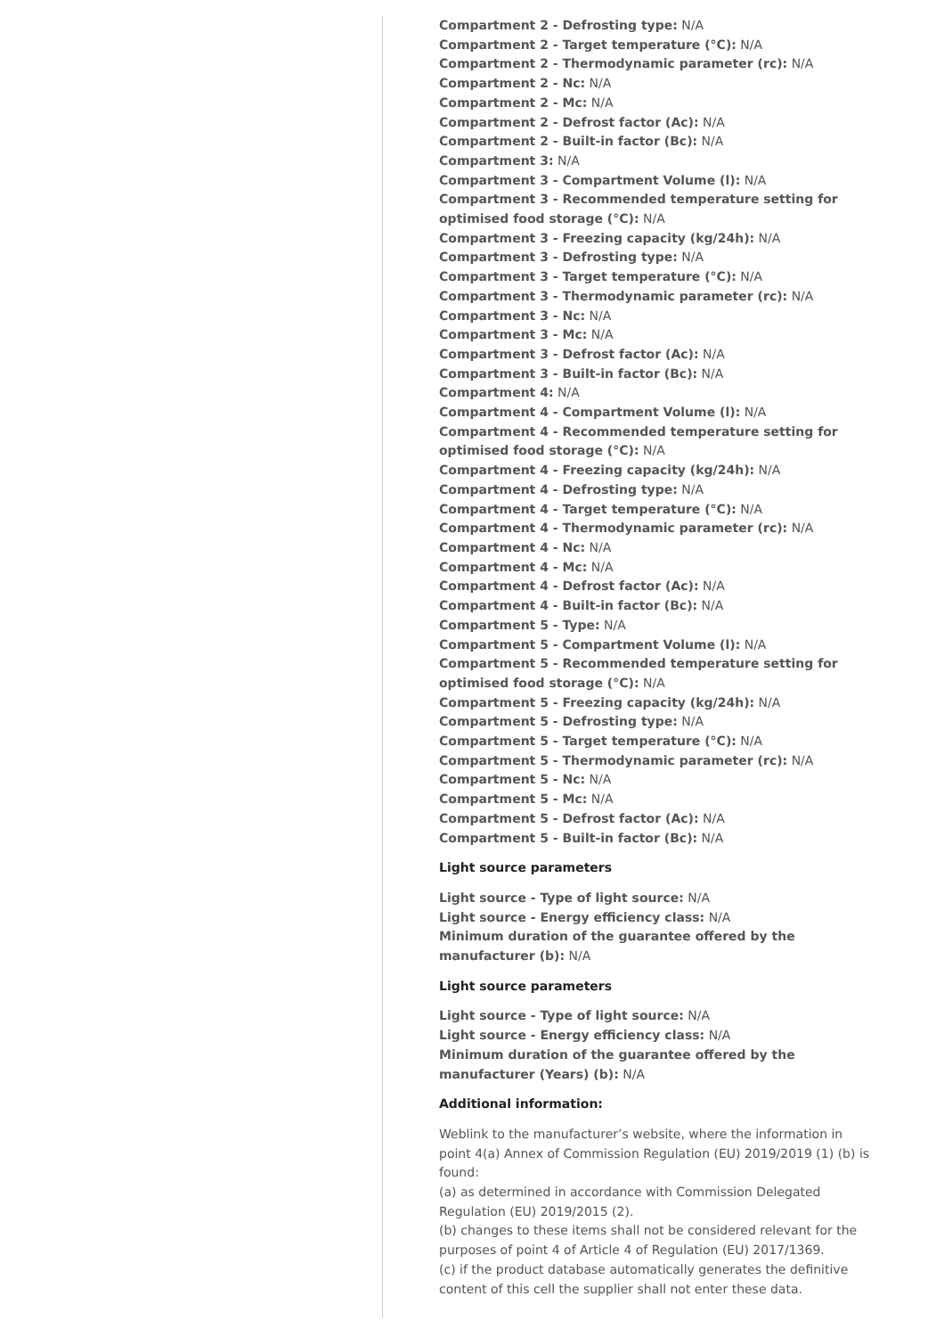Compartment 2 - Defrosting type: N/A
Compartment 2 - Target temperature (°C): N/A
Compartment 2 - Thermodynamic parameter (rc): N/A
Compartment 2 - Nc: N/A
Compartment 2 - Mc: N/A
Compartment 2 - Defrost factor (Ac): N/A
Compartment 2 - Built-in factor (Bc): N/A
Compartment 3: N/A
Compartment 3 - Compartment Volume (l): N/A
Compartment 3 - Recommended temperature setting for optimised food storage (°C): N/A
Compartment 3 - Freezing capacity (kg/24h): N/A
Compartment 3 - Defrosting type: N/A
Compartment 3 - Target temperature (°C): N/A
Compartment 3 - Thermodynamic parameter (rc): N/A
Compartment 3 - Nc: N/A
Compartment 3 - Mc: N/A
Compartment 3 - Defrost factor (Ac): N/A
Compartment 3 - Built-in factor (Bc): N/A
Compartment 4: N/A
Compartment 4 - Compartment Volume (l): N/A
Compartment 4 - Recommended temperature setting for optimised food storage (°C): N/A
Compartment 4 - Freezing capacity (kg/24h): N/A
Compartment 4 - Defrosting type: N/A
Compartment 4 - Target temperature (°C): N/A
Compartment 4 - Thermodynamic parameter (rc): N/A
Compartment 4 - Nc: N/A
Compartment 4 - Mc: N/A
Compartment 4 - Defrost factor (Ac): N/A
Compartment 4 - Built-in factor (Bc): N/A
Compartment 5 - Type: N/A
Compartment 5 - Compartment Volume (l): N/A
Compartment 5 - Recommended temperature setting for optimised food storage (°C): N/A
Compartment 5 - Freezing capacity (kg/24h): N/A
Compartment 5 - Defrosting type: N/A
Compartment 5 - Target temperature (°C): N/A
Compartment 5 - Thermodynamic parameter (rc): N/A
Compartment 5 - Nc: N/A
Compartment 5 - Mc: N/A
Compartment 5 - Defrost factor (Ac): N/A
Compartment 5 - Built-in factor (Bc): N/A
Light source parameters
Light source - Type of light source: N/A
Light source - Energy efficiency class: N/A
Minimum duration of the guarantee offered by the manufacturer (b): N/A
Light source parameters
Light source - Type of light source: N/A
Light source - Energy efficiency class: N/A
Minimum duration of the guarantee offered by the manufacturer (Years) (b): N/A
Additional information:
Weblink to the manufacturer’s website, where the information in point 4(a) Annex of Commission Regulation (EU) 2019/2019 (1) (b) is found:
(a) as determined in accordance with Commission Delegated Regulation (EU) 2019/2015 (2).
(b) changes to these items shall not be considered relevant for the purposes of point 4 of Article 4 of Regulation (EU) 2017/1369.
(c) if the product database automatically generates the definitive content of this cell the supplier shall not enter these data.